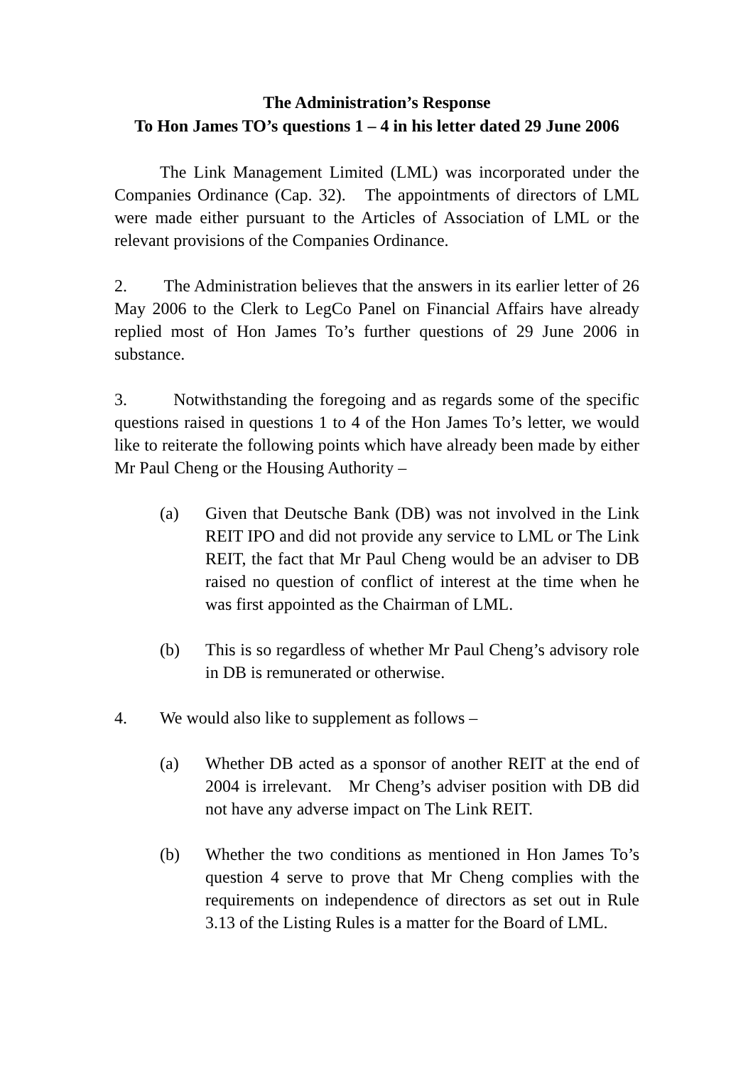The Administration’s Response
To Hon James TO’s questions 1 – 4 in his letter dated 29 June 2006
The Link Management Limited (LML) was incorporated under the Companies Ordinance (Cap. 32). The appointments of directors of LML were made either pursuant to the Articles of Association of LML or the relevant provisions of the Companies Ordinance.
2. The Administration believes that the answers in its earlier letter of 26 May 2006 to the Clerk to LegCo Panel on Financial Affairs have already replied most of Hon James To’s further questions of 29 June 2006 in substance.
3. Notwithstanding the foregoing and as regards some of the specific questions raised in questions 1 to 4 of the Hon James To’s letter, we would like to reiterate the following points which have already been made by either Mr Paul Cheng or the Housing Authority –
(a) Given that Deutsche Bank (DB) was not involved in the Link REIT IPO and did not provide any service to LML or The Link REIT, the fact that Mr Paul Cheng would be an adviser to DB raised no question of conflict of interest at the time when he was first appointed as the Chairman of LML.
(b) This is so regardless of whether Mr Paul Cheng’s advisory role in DB is remunerated or otherwise.
4. We would also like to supplement as follows –
(a) Whether DB acted as a sponsor of another REIT at the end of 2004 is irrelevant. Mr Cheng’s adviser position with DB did not have any adverse impact on The Link REIT.
(b) Whether the two conditions as mentioned in Hon James To’s question 4 serve to prove that Mr Cheng complies with the requirements on independence of directors as set out in Rule 3.13 of the Listing Rules is a matter for the Board of LML.